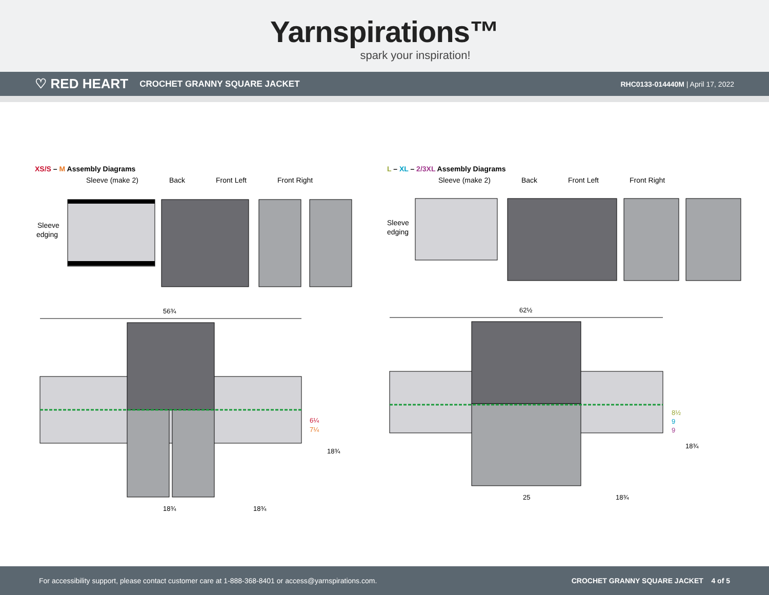Yarnspirations™
spark your inspiration!
♡ RED HEART CROCHET GRANNY SQUARE JACKET RHC0133-014440M | April 17, 2022
XS/S – M Assembly Diagrams
Sleeve (make 2) Back Front Left Front Right
Sleeve
edging
56¾
6¼
7¼
18¾
18¾
18¾
L – XL – 2/3XL Assembly Diagrams
Sleeve (make 2) Back Front Left Front Right
Sleeve
edging
62½
8½
9
9
18¾
25
18¾
For accessibility support, please contact customer care at 1-888-368-8401 or access@yarnspirations.com. CROCHET GRANNY SQUARE JACKET 4 of 5